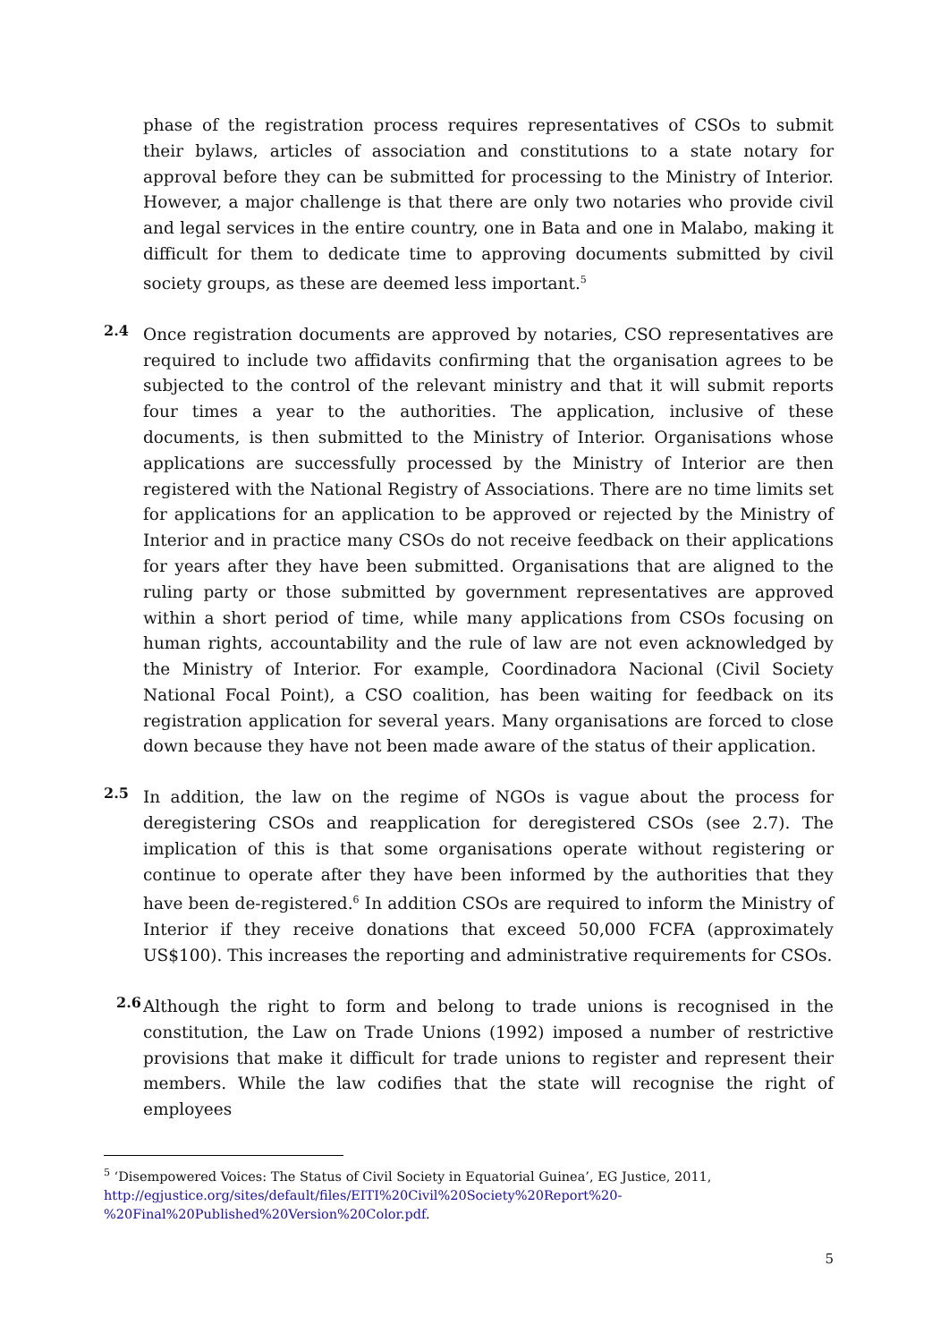phase of the registration process requires representatives of CSOs to submit their bylaws, articles of association and constitutions to a state notary for approval before they can be submitted for processing to the Ministry of Interior. However, a major challenge is that there are only two notaries who provide civil and legal services in the entire country, one in Bata and one in Malabo, making it difficult for them to dedicate time to approving documents submitted by civil society groups, as these are deemed less important.<sup>5</sup>
2.4
Once registration documents are approved by notaries, CSO representatives are required to include two affidavits confirming that the organisation agrees to be subjected to the control of the relevant ministry and that it will submit reports four times a year to the authorities. The application, inclusive of these documents, is then submitted to the Ministry of Interior. Organisations whose applications are successfully processed by the Ministry of Interior are then registered with the National Registry of Associations. There are no time limits set for applications for an application to be approved or rejected by the Ministry of Interior and in practice many CSOs do not receive feedback on their applications for years after they have been submitted. Organisations that are aligned to the ruling party or those submitted by government representatives are approved within a short period of time, while many applications from CSOs focusing on human rights, accountability and the rule of law are not even acknowledged by the Ministry of Interior. For example, Coordinadora Nacional (Civil Society National Focal Point), a CSO coalition, has been waiting for feedback on its registration application for several years. Many organisations are forced to close down because they have not been made aware of the status of their application.
2.5
In addition, the law on the regime of NGOs is vague about the process for deregistering CSOs and reapplication for deregistered CSOs (see 2.7). The implication of this is that some organisations operate without registering or continue to operate after they have been informed by the authorities that they have been de-registered.<sup>6</sup> In addition CSOs are required to inform the Ministry of Interior if they receive donations that exceed 50,000 FCFA (approximately US$100). This increases the reporting and administrative requirements for CSOs.
2.6
Although the right to form and belong to trade unions is recognised in the constitution, the Law on Trade Unions (1992) imposed a number of restrictive provisions that make it difficult for trade unions to register and represent their members. While the law codifies that the state will recognise the right of employees
<sup>5</sup> ‘Disempowered Voices: The Status of Civil Society in Equatorial Guinea’, EG Justice, 2011, http://egjustice.org/sites/default/files/EITI%20Civil%20Society%20Report%20-%20Final%20Published%20Version%20Color.pdf.
5